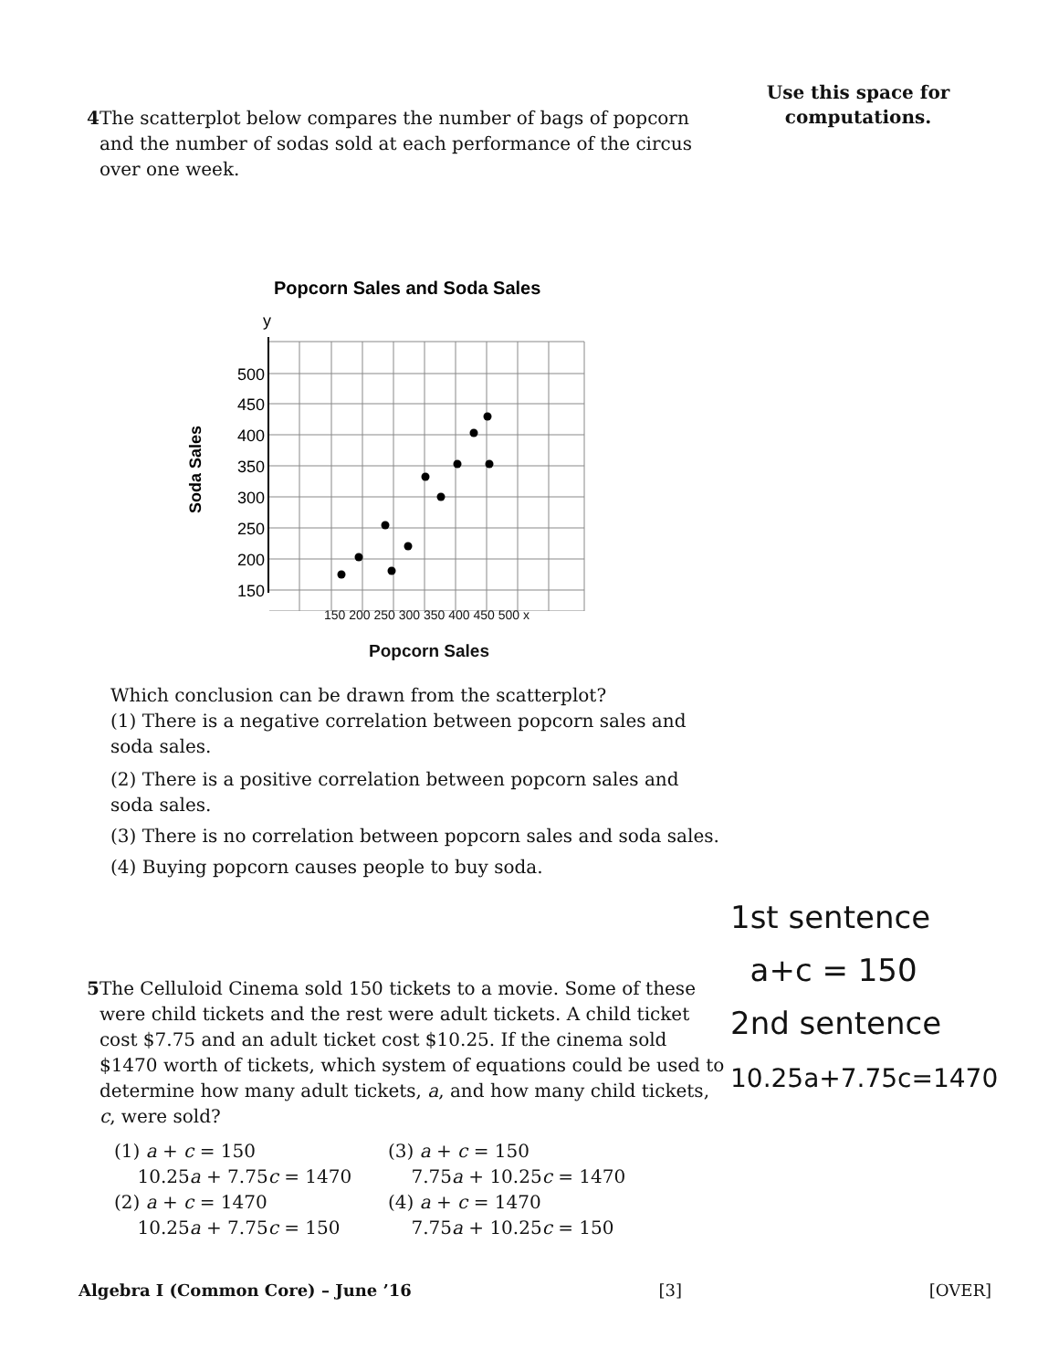Use this space for computations.
4 The scatterplot below compares the number of bags of popcorn and the number of sodas sold at each performance of the circus over one week.
Popcorn Sales and Soda Sales
y
500
450
400
350
300
250
200
150
Soda Sales
150 200 250 300 350 400 450 500 x
Popcorn Sales
Which conclusion can be drawn from the scatterplot?
(1) There is a negative correlation between popcorn sales and soda sales.
(2) There is a positive correlation between popcorn sales and soda sales.
(3) There is no correlation between popcorn sales and soda sales.
(4) Buying popcorn causes people to buy soda.
5 The Celluloid Cinema sold 150 tickets to a movie. Some of these were child tickets and the rest were adult tickets. A child ticket cost $7.75 and an adult ticket cost $10.25. If the cinema sold $1470 worth of tickets, which system of equations could be used to determine how many adult tickets, a, and how many child tickets, c, were sold?
(1) a + c = 150
10.25a + 7.75c = 1470
(3) a + c = 150
7.75a + 10.25c = 1470
(2) a + c = 1470
10.25a + 7.75c = 150
(4) a + c = 1470
7.75a + 10.25c = 150
1st sentence
a+c = 150
2nd sentence
10.25a+7.75c=1470
Algebra I (Common Core) – June ’16 [3] [OVER]